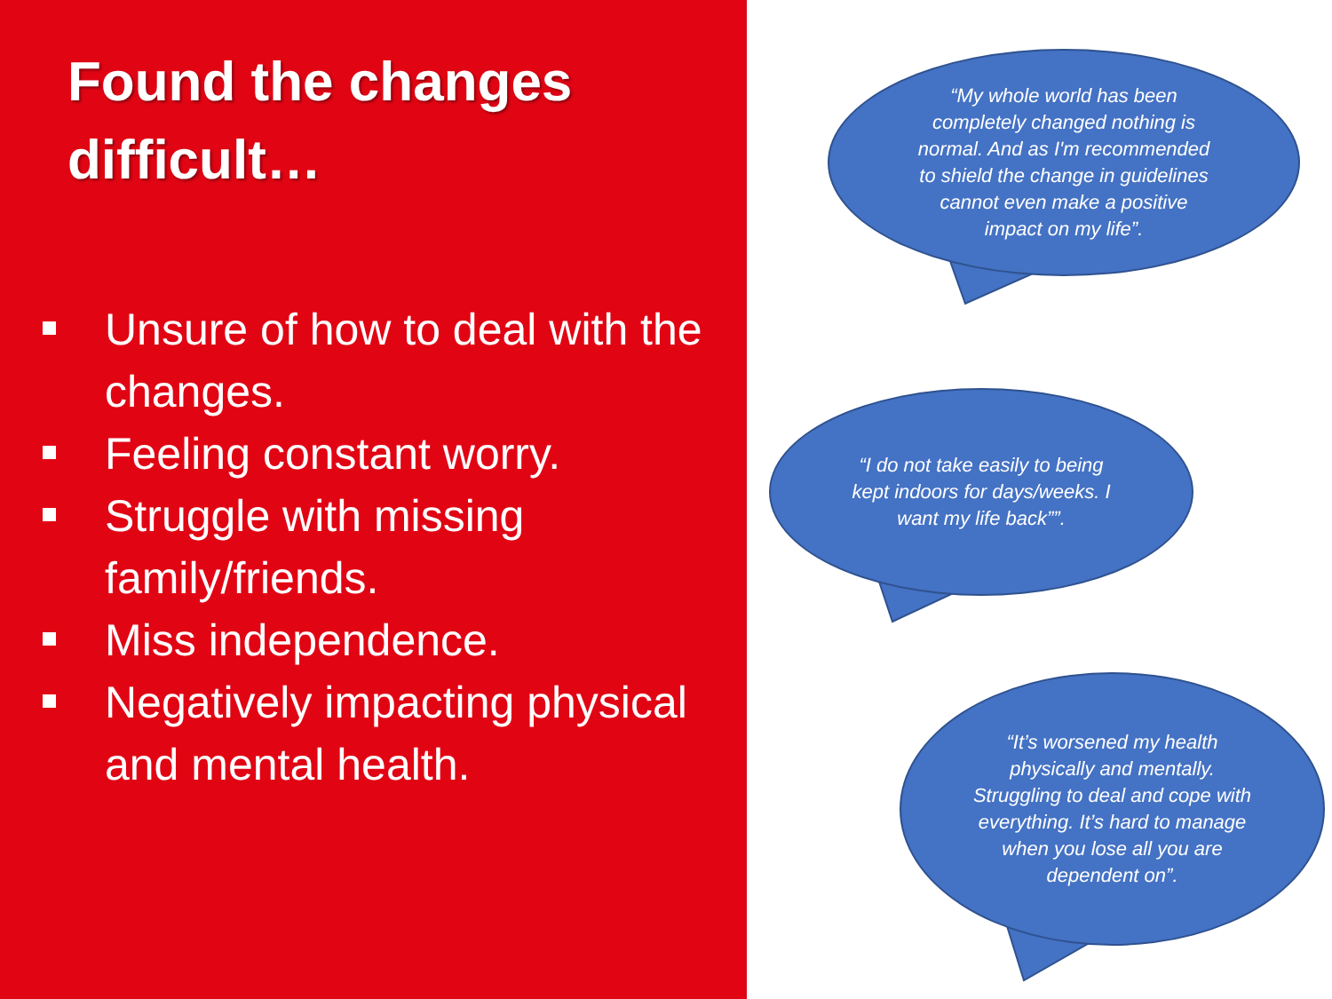Found the changes
difficult…
Unsure of how to deal with the changes.
Feeling constant worry.
Struggle with missing family/friends.
Miss independence.
Negatively impacting physical and mental health.
“My whole world has been completely changed nothing is normal. And as I'm recommended to shield the change in guidelines cannot even make a positive impact on my life”.
“I do not take easily to being kept indoors for days/weeks. I want my life back””.
“It’s worsened my health physically and mentally. Struggling to deal and cope with everything. It’s hard to manage when you lose all you are dependent on”.